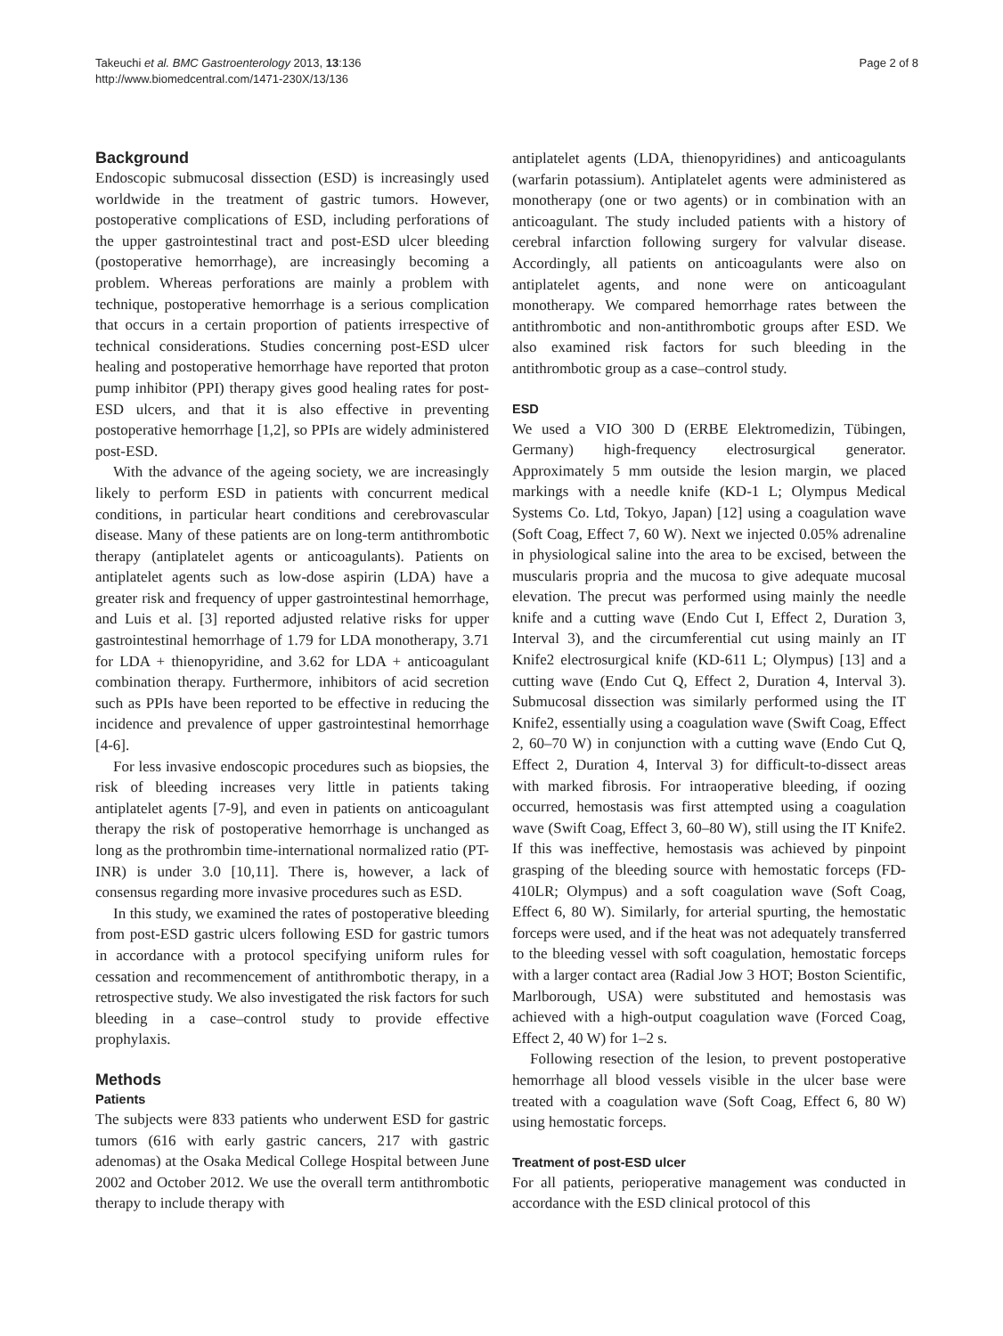Takeuchi et al. BMC Gastroenterology 2013, 13:136
http://www.biomedcentral.com/1471-230X/13/136
Page 2 of 8
Background
Endoscopic submucosal dissection (ESD) is increasingly used worldwide in the treatment of gastric tumors. However, postoperative complications of ESD, including perforations of the upper gastrointestinal tract and post-ESD ulcer bleeding (postoperative hemorrhage), are increasingly becoming a problem. Whereas perforations are mainly a problem with technique, postoperative hemorrhage is a serious complication that occurs in a certain proportion of patients irrespective of technical considerations. Studies concerning post-ESD ulcer healing and postoperative hemorrhage have reported that proton pump inhibitor (PPI) therapy gives good healing rates for post-ESD ulcers, and that it is also effective in preventing postoperative hemorrhage [1,2], so PPIs are widely administered post-ESD.
With the advance of the ageing society, we are increasingly likely to perform ESD in patients with concurrent medical conditions, in particular heart conditions and cerebrovascular disease. Many of these patients are on long-term antithrombotic therapy (antiplatelet agents or anticoagulants). Patients on antiplatelet agents such as low-dose aspirin (LDA) have a greater risk and frequency of upper gastrointestinal hemorrhage, and Luis et al. [3] reported adjusted relative risks for upper gastrointestinal hemorrhage of 1.79 for LDA monotherapy, 3.71 for LDA + thienopyridine, and 3.62 for LDA + anticoagulant combination therapy. Furthermore, inhibitors of acid secretion such as PPIs have been reported to be effective in reducing the incidence and prevalence of upper gastrointestinal hemorrhage [4-6].
For less invasive endoscopic procedures such as biopsies, the risk of bleeding increases very little in patients taking antiplatelet agents [7-9], and even in patients on anticoagulant therapy the risk of postoperative hemorrhage is unchanged as long as the prothrombin time-international normalized ratio (PT-INR) is under 3.0 [10,11]. There is, however, a lack of consensus regarding more invasive procedures such as ESD.
In this study, we examined the rates of postoperative bleeding from post-ESD gastric ulcers following ESD for gastric tumors in accordance with a protocol specifying uniform rules for cessation and recommencement of antithrombotic therapy, in a retrospective study. We also investigated the risk factors for such bleeding in a case–control study to provide effective prophylaxis.
Methods
Patients
The subjects were 833 patients who underwent ESD for gastric tumors (616 with early gastric cancers, 217 with gastric adenomas) at the Osaka Medical College Hospital between June 2002 and October 2012. We use the overall term antithrombotic therapy to include therapy with
antiplatelet agents (LDA, thienopyridines) and anticoagulants (warfarin potassium). Antiplatelet agents were administered as monotherapy (one or two agents) or in combination with an anticoagulant. The study included patients with a history of cerebral infarction following surgery for valvular disease. Accordingly, all patients on anticoagulants were also on antiplatelet agents, and none were on anticoagulant monotherapy. We compared hemorrhage rates between the antithrombotic and non-antithrombotic groups after ESD. We also examined risk factors for such bleeding in the antithrombotic group as a case–control study.
ESD
We used a VIO 300 D (ERBE Elektromedizin, Tübingen, Germany) high-frequency electrosurgical generator. Approximately 5 mm outside the lesion margin, we placed markings with a needle knife (KD-1 L; Olympus Medical Systems Co. Ltd, Tokyo, Japan) [12] using a coagulation wave (Soft Coag, Effect 7, 60 W). Next we injected 0.05% adrenaline in physiological saline into the area to be excised, between the muscularis propria and the mucosa to give adequate mucosal elevation. The precut was performed using mainly the needle knife and a cutting wave (Endo Cut I, Effect 2, Duration 3, Interval 3), and the circumferential cut using mainly an IT Knife2 electrosurgical knife (KD-611 L; Olympus) [13] and a cutting wave (Endo Cut Q, Effect 2, Duration 4, Interval 3). Submucosal dissection was similarly performed using the IT Knife2, essentially using a coagulation wave (Swift Coag, Effect 2, 60–70 W) in conjunction with a cutting wave (Endo Cut Q, Effect 2, Duration 4, Interval 3) for difficult-to-dissect areas with marked fibrosis. For intraoperative bleeding, if oozing occurred, hemostasis was first attempted using a coagulation wave (Swift Coag, Effect 3, 60–80 W), still using the IT Knife2. If this was ineffective, hemostasis was achieved by pinpoint grasping of the bleeding source with hemostatic forceps (FD-410LR; Olympus) and a soft coagulation wave (Soft Coag, Effect 6, 80 W). Similarly, for arterial spurting, the hemostatic forceps were used, and if the heat was not adequately transferred to the bleeding vessel with soft coagulation, hemostatic forceps with a larger contact area (Radial Jow 3 HOT; Boston Scientific, Marlborough, USA) were substituted and hemostasis was achieved with a high-output coagulation wave (Forced Coag, Effect 2, 40 W) for 1–2 s.
Following resection of the lesion, to prevent postoperative hemorrhage all blood vessels visible in the ulcer base were treated with a coagulation wave (Soft Coag, Effect 6, 80 W) using hemostatic forceps.
Treatment of post-ESD ulcer
For all patients, perioperative management was conducted in accordance with the ESD clinical protocol of this